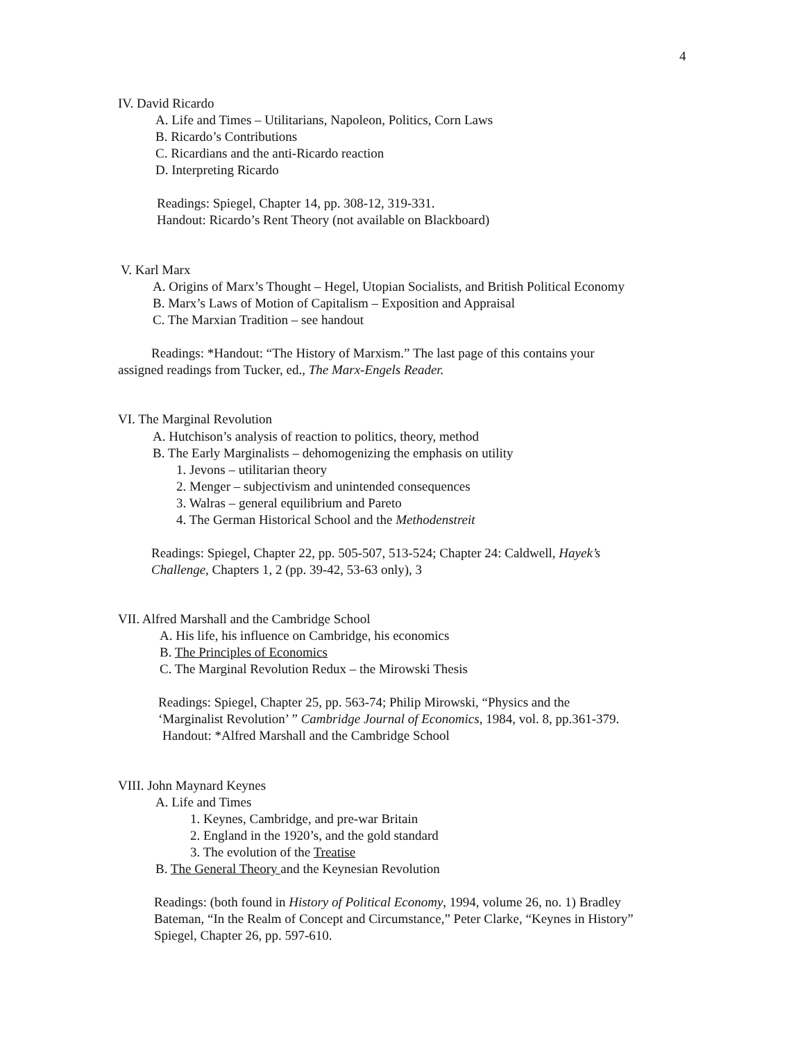4
IV. David Ricardo
A. Life and Times – Utilitarians, Napoleon, Politics, Corn Laws
B. Ricardo’s Contributions
C. Ricardians and the anti-Ricardo reaction
D. Interpreting Ricardo
Readings: Spiegel, Chapter 14, pp. 308-12, 319-331.
Handout: Ricardo’s Rent Theory (not available on Blackboard)
V. Karl Marx
A. Origins of Marx’s Thought – Hegel, Utopian Socialists, and British Political Economy
B. Marx’s Laws of Motion of Capitalism – Exposition and Appraisal
C. The Marxian Tradition – see handout
Readings: *Handout: “The History of Marxism.” The last page of this contains your
assigned readings from Tucker, ed., The Marx-Engels Reader.
VI. The Marginal Revolution
A. Hutchison’s analysis of reaction to politics, theory, method
B. The Early Marginalists – dehomogenizing the emphasis on utility
1. Jevons – utilitarian theory
2. Menger – subjectivism and unintended consequences
3. Walras – general equilibrium and Pareto
4. The German Historical School and the Methodenstreit
Readings: Spiegel, Chapter 22, pp. 505-507, 513-524; Chapter 24: Caldwell, Hayek’s
Challenge, Chapters 1, 2 (pp. 39-42, 53-63 only), 3
VII. Alfred Marshall and the Cambridge School
A. His life, his influence on Cambridge, his economics
B. The Principles of Economics
C. The Marginal Revolution Redux – the Mirowski Thesis
Readings: Spiegel, Chapter 25, pp. 563-74; Philip Mirowski, “Physics and the
‘Marginalist Revolution’ ” Cambridge Journal of Economics, 1984, vol. 8, pp.361-379.
Handout: *Alfred Marshall and the Cambridge School
VIII. John Maynard Keynes
A. Life and Times
1. Keynes, Cambridge, and pre-war Britain
2. England in the 1920’s, and the gold standard
3. The evolution of the Treatise
B. The General Theory and the Keynesian Revolution
Readings: (both found in History of Political Economy, 1994, volume 26, no. 1) Bradley
Bateman, “In the Realm of Concept and Circumstance,” Peter Clarke, “Keynes in History”
Spiegel, Chapter 26, pp. 597-610.